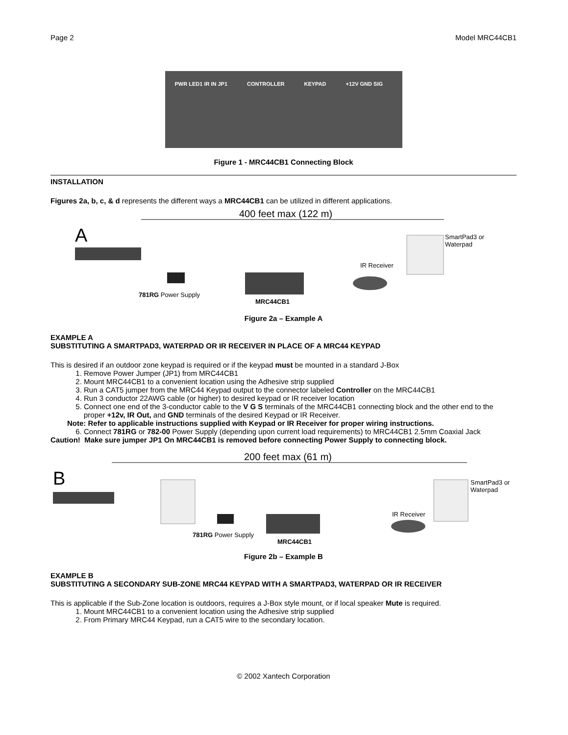Page 2 Model MRC44CB1
PWR LED1 IR IN JP1 CONTROLLER KEYPAD +12V GND SIG
Figure 1 - MRC44CB1 Connecting Block
INSTALLATION
Figures 2a, b, c, & d represents the different ways a MRC44CB1 can be utilized in different applications.
400 feet max (122 m)
A
SmartPad3 or
Waterpad
IR Receiver
781RG Power Supply
MRC44CB1
Figure 2a – Example A
EXAMPLE A
SUBSTITUTING A SMARTPAD3, WATERPAD OR IR RECEIVER IN PLACE OF A MRC44 KEYPAD
This is desired if an outdoor zone keypad is required or if the keypad must be mounted in a standard J-Box
1. Remove Power Jumper (JP1) from MRC44CB1
2. Mount MRC44CB1 to a convenient location using the Adhesive strip supplied
3. Run a CAT5 jumper from the MRC44 Keypad output to the connector labeled Controller on the MRC44CB1
4. Run 3 conductor 22AWG cable (or higher) to desired keypad or IR receiver location
5. Connect one end of the 3-conductor cable to the V G S terminals of the MRC44CB1 connecting block and the other end to the proper +12v, IR Out, and GND terminals of the desired Keypad or IR Receiver.
Note: Refer to applicable instructions supplied with Keypad or IR Receiver for proper wiring instructions.
6. Connect 781RG or 782-00 Power Supply (depending upon current load requirements) to MRC44CB1 2.5mm Coaxial Jack
Caution! Make sure jumper JP1 On MRC44CB1 is removed before connecting Power Supply to connecting block.
200 feet max (61 m)
B
SmartPad3 or
Waterpad
IR Receiver
781RG Power Supply
MRC44CB1
Figure 2b – Example B
EXAMPLE B
SUBSTITUTING A SECONDARY SUB-ZONE MRC44 KEYPAD WITH A SMARTPAD3, WATERPAD OR IR RECEIVER
This is applicable if the Sub-Zone location is outdoors, requires a J-Box style mount, or if local speaker Mute is required.
1. Mount MRC44CB1 to a convenient location using the Adhesive strip supplied
2. From Primary MRC44 Keypad, run a CAT5 wire to the secondary location.
© 2002 Xantech Corporation